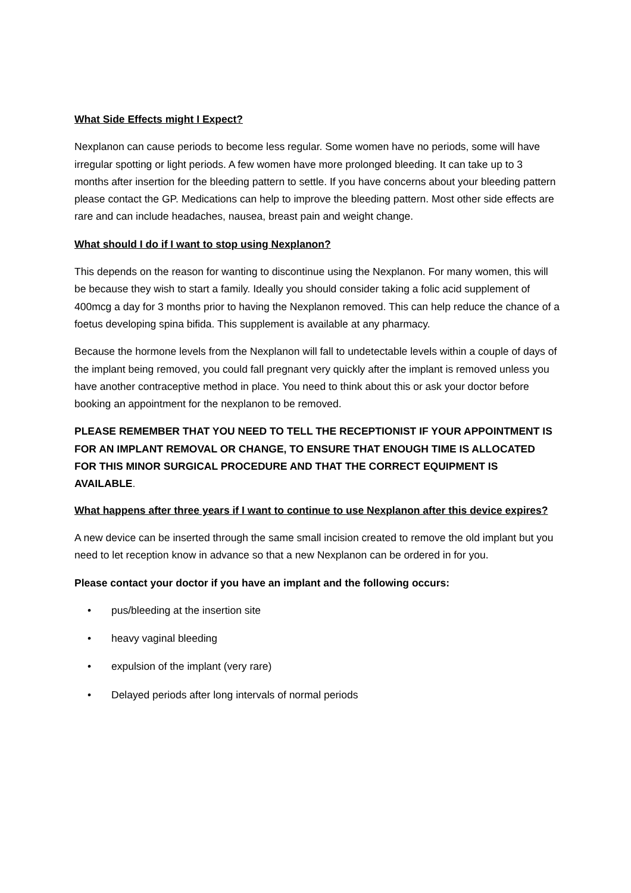What Side Effects might I Expect?
Nexplanon can cause periods to become less regular. Some women have no periods, some will have irregular spotting or light periods. A few women have more prolonged bleeding. It can take up to 3 months after insertion for the bleeding pattern to settle. If you have concerns about your bleeding pattern please contact the GP. Medications can help to improve the bleeding pattern. Most other side effects are rare and can include headaches, nausea, breast pain and weight change.
What should I do if I want to stop using Nexplanon?
This depends on the reason for wanting to discontinue using the Nexplanon. For many women, this will be because they wish to start a family. Ideally you should consider taking a folic acid supplement of 400mcg a day for 3 months prior to having the Nexplanon removed. This can help reduce the chance of a foetus developing spina bifida. This supplement is available at any pharmacy.
Because the hormone levels from the Nexplanon will fall to undetectable levels within a couple of days of the implant being removed, you could fall pregnant very quickly after the implant is removed unless you have another contraceptive method in place. You need to think about this or ask your doctor before booking an appointment for the nexplanon to be removed.
PLEASE REMEMBER THAT YOU NEED TO TELL THE RECEPTIONIST IF YOUR APPOINTMENT IS FOR AN IMPLANT REMOVAL OR CHANGE, TO ENSURE THAT ENOUGH TIME IS ALLOCATED FOR THIS MINOR SURGICAL PROCEDURE AND THAT THE CORRECT EQUIPMENT IS AVAILABLE.
What happens after three years if I want to continue to use Nexplanon after this device expires?
A new device can be inserted through the same small incision created to remove the old implant but you need to let reception know in advance so that a new Nexplanon can be ordered in for you.
Please contact your doctor if you have an implant and the following occurs:
• pus/bleeding at the insertion site
• heavy vaginal bleeding
• expulsion of the implant (very rare)
• Delayed periods after long intervals of normal periods